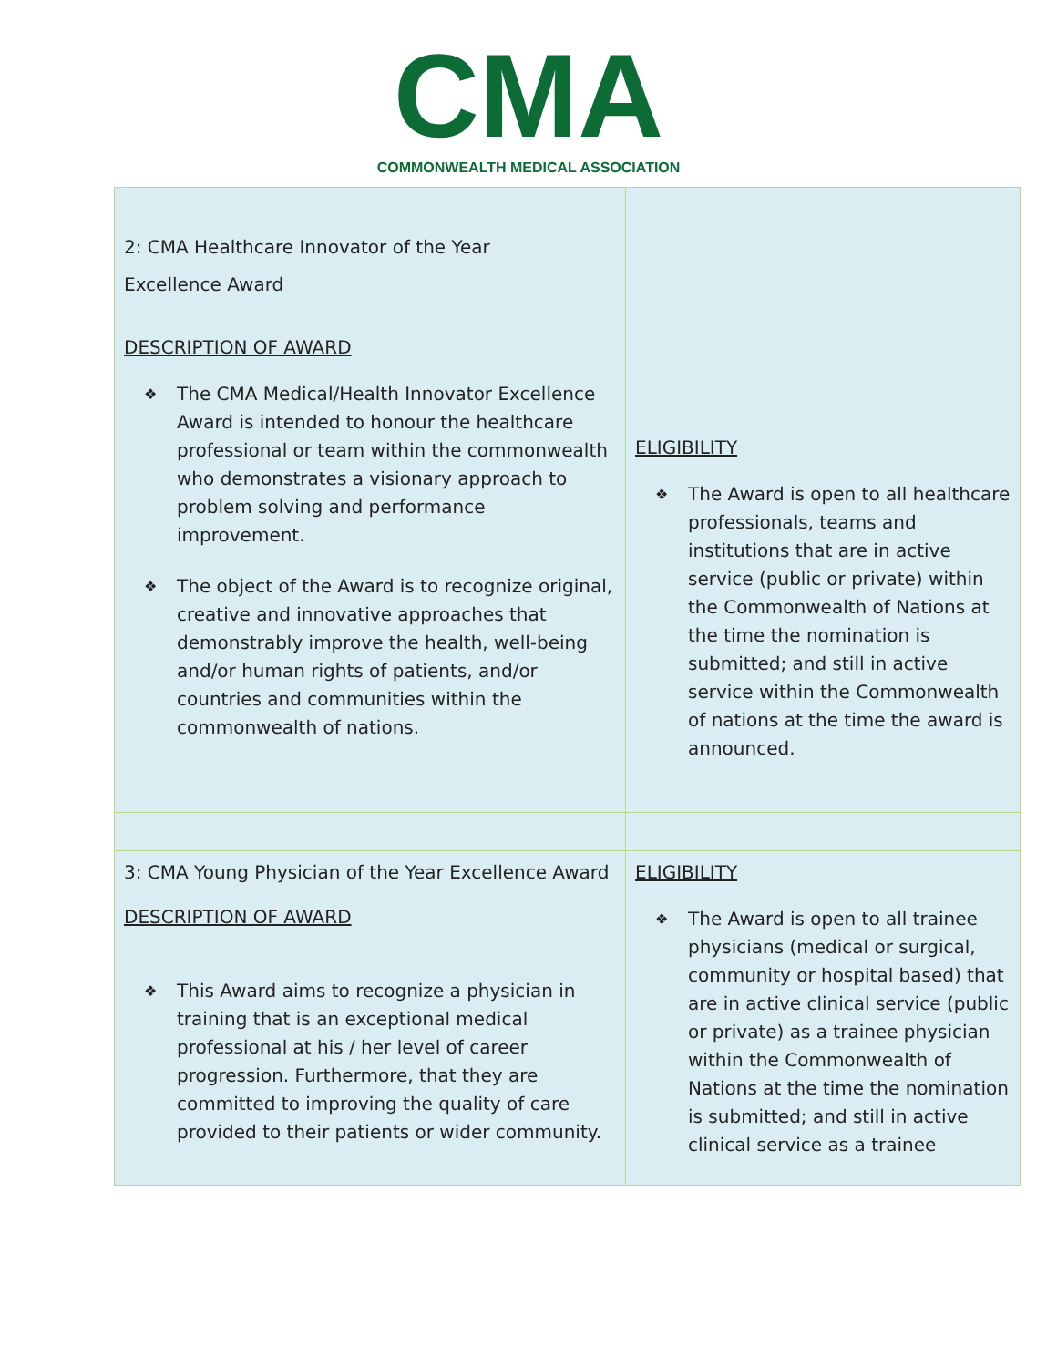CMA
COMMONWEALTH MEDICAL ASSOCIATION
| 2: CMA Healthcare Innovator of the Year Excellence Award DESCRIPTION OF AWARD ❖ The CMA Medical/Health Innovator Excellence Award is intended to honour the healthcare professional or team within the commonwealth who demonstrates a visionary approach to problem solving and performance improvement. ❖ The object of the Award is to recognize original, creative and innovative approaches that demonstrably improve the health, well-being and/or human rights of patients, and/or countries and communities within the commonwealth of nations. | ELIGIBILITY ❖ The Award is open to all healthcare professionals, teams and institutions that are in active service (public or private) within the Commonwealth of Nations at the time the nomination is submitted; and still in active service within the Commonwealth of nations at the time the award is announced. |
| 3: CMA Young Physician of the Year Excellence Award DESCRIPTION OF AWARD ❖ This Award aims to recognize a physician in training that is an exceptional medical professional at his / her level of career progression. Furthermore, that they are committed to improving the quality of care provided to their patients or wider community. | ELIGIBILITY ❖ The Award is open to all trainee physicians (medical or surgical, community or hospital based) that are in active clinical service (public or private) as a trainee physician within the Commonwealth of Nations at the time the nomination is submitted; and still in active clinical service as a trainee |